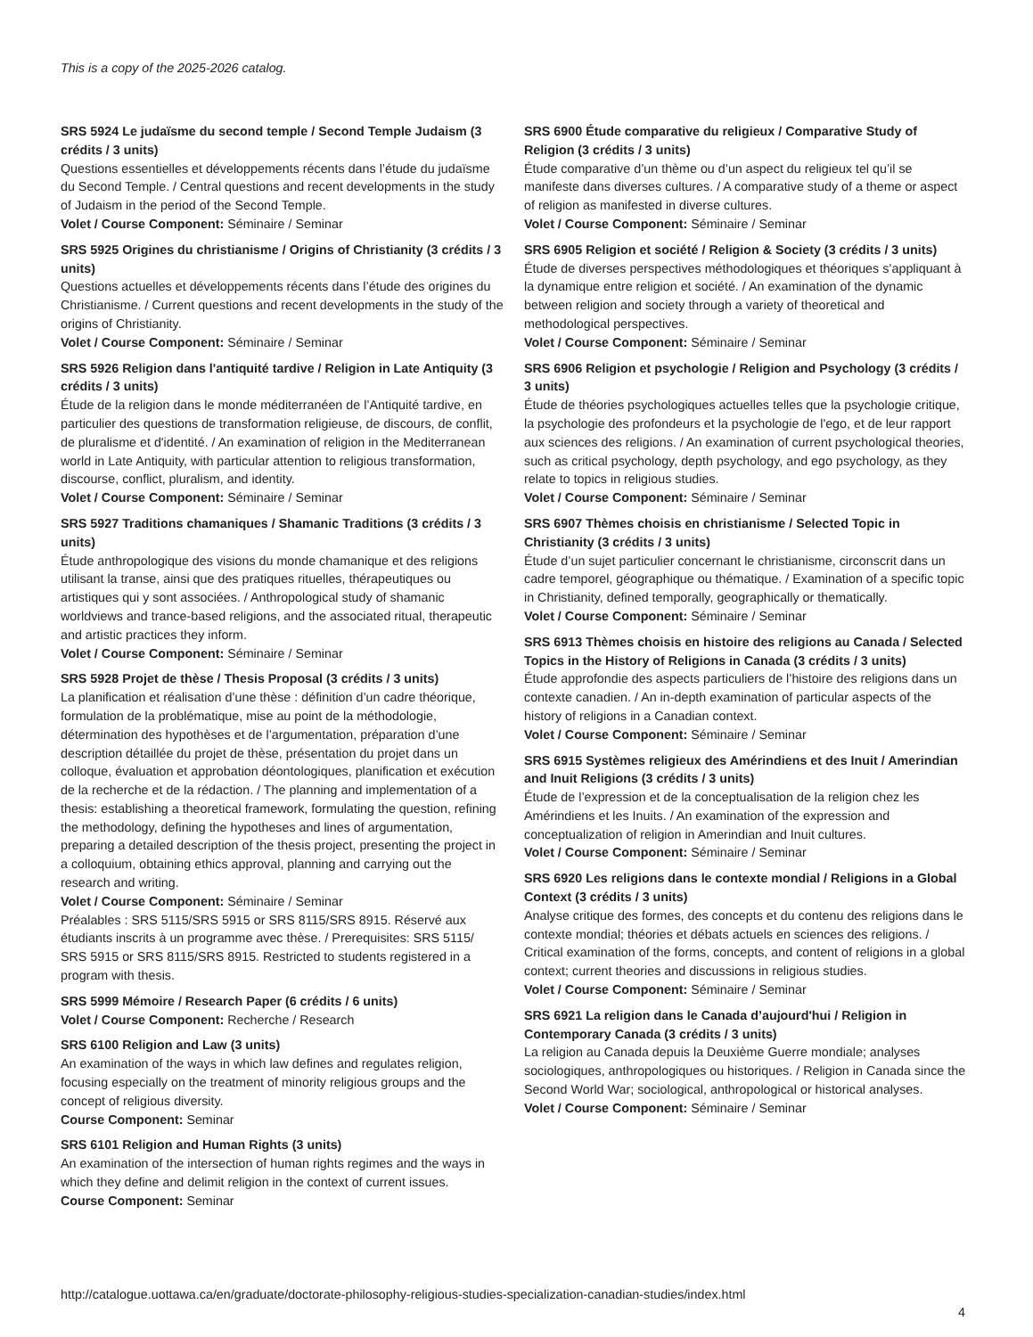This is a copy of the 2025-2026 catalog.
SRS 5924 Le judaïsme du second temple / Second Temple Judaism (3 crédits / 3 units)
Questions essentielles et développements récents dans l’étude du judaïsme du Second Temple. / Central questions and recent developments in the study of Judaism in the period of the Second Temple.
Volet / Course Component: Séminaire / Seminar
SRS 5925 Origines du christianisme / Origins of Christianity (3 crédits / 3 units)
Questions actuelles et développements récents dans l’étude des origines du Christianisme. / Current questions and recent developments in the study of the origins of Christianity.
Volet / Course Component: Séminaire / Seminar
SRS 5926 Religion dans l'antiquité tardive / Religion in Late Antiquity (3 crédits / 3 units)
Étude de la religion dans le monde méditerranéen de l’Antiquité tardive, en particulier des questions de transformation religieuse, de discours, de conflit, de pluralisme et d'identité. / An examination of religion in the Mediterranean world in Late Antiquity, with particular attention to religious transformation, discourse, conflict, pluralism, and identity.
Volet / Course Component: Séminaire / Seminar
SRS 5927 Traditions chamaniques / Shamanic Traditions (3 crédits / 3 units)
Étude anthropologique des visions du monde chamanique et des religions utilisant la transe, ainsi que des pratiques rituelles, thérapeutiques ou artistiques qui y sont associées. / Anthropological study of shamanic worldviews and trance-based religions, and the associated ritual, therapeutic and artistic practices they inform.
Volet / Course Component: Séminaire / Seminar
SRS 5928 Projet de thèse / Thesis Proposal (3 crédits / 3 units)
La planification et réalisation d’une thèse : définition d’un cadre théorique, formulation de la problématique, mise au point de la méthodologie, détermination des hypothèses et de l’argumentation, préparation d’une description détaillée du projet de thèse, présentation du projet dans un colloque, évaluation et approbation déontologiques, planification et exécution de la recherche et de la rédaction. / The planning and implementation of a thesis: establishing a theoretical framework, formulating the question, refining the methodology, defining the hypotheses and lines of argumentation, preparing a detailed description of the thesis project, presenting the project in a colloquium, obtaining ethics approval, planning and carrying out the research and writing.
Volet / Course Component: Séminaire / Seminar
Préalables : SRS 5115/SRS 5915 or SRS 8115/SRS 8915. Réservé aux étudiants inscrits à un programme avec thèse. / Prerequisites: SRS 5115/ SRS 5915 or SRS 8115/SRS 8915. Restricted to students registered in a program with thesis.
SRS 5999 Mémoire / Research Paper (6 crédits / 6 units)
Volet / Course Component: Recherche / Research
SRS 6100 Religion and Law (3 units)
An examination of the ways in which law defines and regulates religion, focusing especially on the treatment of minority religious groups and the concept of religious diversity.
Course Component: Seminar
SRS 6101 Religion and Human Rights (3 units)
An examination of the intersection of human rights regimes and the ways in which they define and delimit religion in the context of current issues.
Course Component: Seminar
SRS 6900 Étude comparative du religieux / Comparative Study of Religion (3 crédits / 3 units)
Étude comparative d’un thème ou d’un aspect du religieux tel qu’il se manifeste dans diverses cultures. / A comparative study of a theme or aspect of religion as manifested in diverse cultures.
Volet / Course Component: Séminaire / Seminar
SRS 6905 Religion et société / Religion & Society (3 crédits / 3 units)
Étude de diverses perspectives méthodologiques et théoriques s’appliquant à la dynamique entre religion et société. / An examination of the dynamic between religion and society through a variety of theoretical and methodological perspectives.
Volet / Course Component: Séminaire / Seminar
SRS 6906 Religion et psychologie / Religion and Psychology (3 crédits / 3 units)
Étude de théories psychologiques actuelles telles que la psychologie critique, la psychologie des profondeurs et la psychologie de l'ego, et de leur rapport aux sciences des religions. / An examination of current psychological theories, such as critical psychology, depth psychology, and ego psychology, as they relate to topics in religious studies.
Volet / Course Component: Séminaire / Seminar
SRS 6907 Thèmes choisis en christianisme / Selected Topic in Christianity (3 crédits / 3 units)
Étude d’un sujet particulier concernant le christianisme, circonscrit dans un cadre temporel, géographique ou thématique. / Examination of a specific topic in Christianity, defined temporally, geographically or thematically.
Volet / Course Component: Séminaire / Seminar
SRS 6913 Thèmes choisis en histoire des religions au Canada / Selected Topics in the History of Religions in Canada (3 crédits / 3 units)
Étude approfondie des aspects particuliers de l’histoire des religions dans un contexte canadien. / An in-depth examination of particular aspects of the history of religions in a Canadian context.
Volet / Course Component: Séminaire / Seminar
SRS 6915 Systèmes religieux des Amérindiens et des Inuit / Amerindian and Inuit Religions (3 crédits / 3 units)
Étude de l’expression et de la conceptualisation de la religion chez les Amérindiens et les Inuits. / An examination of the expression and conceptualization of religion in Amerindian and Inuit cultures.
Volet / Course Component: Séminaire / Seminar
SRS 6920 Les religions dans le contexte mondial / Religions in a Global Context (3 crédits / 3 units)
Analyse critique des formes, des concepts et du contenu des religions dans le contexte mondial; théories et débats actuels en sciences des religions. / Critical examination of the forms, concepts, and content of religions in a global context; current theories and discussions in religious studies.
Volet / Course Component: Séminaire / Seminar
SRS 6921 La religion dans le Canada d’aujourd'hui / Religion in Contemporary Canada (3 crédits / 3 units)
La religion au Canada depuis la Deuxième Guerre mondiale; analyses sociologiques, anthropologiques ou historiques. / Religion in Canada since the Second World War; sociological, anthropological or historical analyses.
Volet / Course Component: Séminaire / Seminar
http://catalogue.uottawa.ca/en/graduate/doctorate-philosophy-religious-studies-specialization-canadian-studies/index.html
4